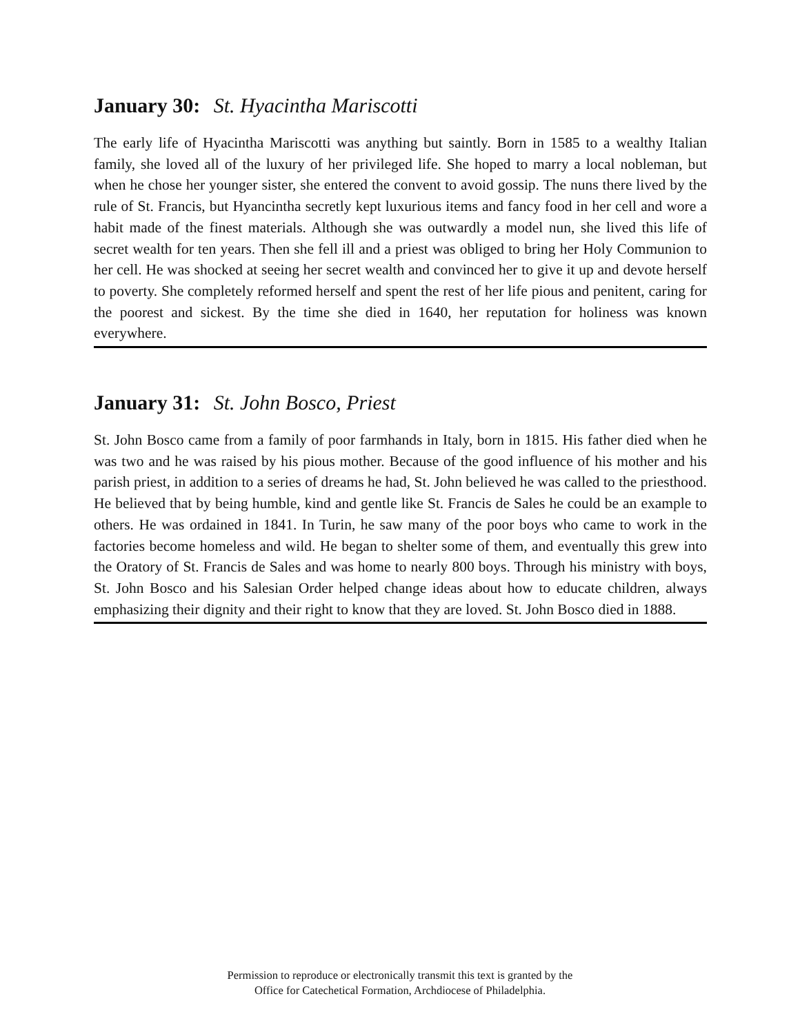January 30: St. Hyacintha Mariscotti
The early life of Hyacintha Mariscotti was anything but saintly. Born in 1585 to a wealthy Italian family, she loved all of the luxury of her privileged life. She hoped to marry a local nobleman, but when he chose her younger sister, she entered the convent to avoid gossip. The nuns there lived by the rule of St. Francis, but Hyancintha secretly kept luxurious items and fancy food in her cell and wore a habit made of the finest materials. Although she was outwardly a model nun, she lived this life of secret wealth for ten years. Then she fell ill and a priest was obliged to bring her Holy Communion to her cell. He was shocked at seeing her secret wealth and convinced her to give it up and devote herself to poverty. She completely reformed herself and spent the rest of her life pious and penitent, caring for the poorest and sickest. By the time she died in 1640, her reputation for holiness was known everywhere.
January 31: St. John Bosco, Priest
St. John Bosco came from a family of poor farmhands in Italy, born in 1815. His father died when he was two and he was raised by his pious mother. Because of the good influence of his mother and his parish priest, in addition to a series of dreams he had, St. John believed he was called to the priesthood. He believed that by being humble, kind and gentle like St. Francis de Sales he could be an example to others. He was ordained in 1841. In Turin, he saw many of the poor boys who came to work in the factories become homeless and wild. He began to shelter some of them, and eventually this grew into the Oratory of St. Francis de Sales and was home to nearly 800 boys. Through his ministry with boys, St. John Bosco and his Salesian Order helped change ideas about how to educate children, always emphasizing their dignity and their right to know that they are loved. St. John Bosco died in 1888.
Permission to reproduce or electronically transmit this text is granted by the
Office for Catechetical Formation, Archdiocese of Philadelphia.